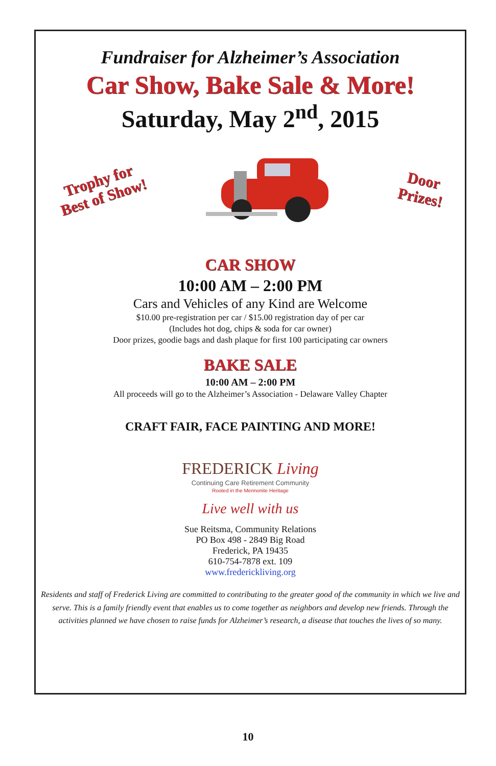Fundraiser for Alzheimer’s Association
Car Show, Bake Sale & More!
Saturday, May 2<sup>nd</sup>, 2015
Trophy for
Best of Show!
Door
Prizes!
CAR SHOW
10:00 AM – 2:00 PM
Cars and Vehicles of any Kind are Welcome
$10.00 pre-registration per car / $15.00 registration day of per car
(Includes hot dog, chips & soda for car owner)
Door prizes, goodie bags and dash plaque for first 100 participating car owners
BAKE SALE
10:00 AM – 2:00 PM
All proceeds will go to the Alzheimer’s Association - Delaware Valley Chapter
CRAFT FAIR, FACE PAINTING AND MORE!
FREDERICK Living
Continuing Care Retirement Community
Rooted in the Mennonite Heritage
Live well with us
Sue Reitsma, Community Relations
PO Box 498 - 2849 Big Road
Frederick, PA 19435
610-754-7878 ext. 109
www.frederickliving.org
Residents and staff of Frederick Living are committed to contributing to the greater good of the community in which we live and serve. This is a family friendly event that enables us to come together as neighbors and develop new friends. Through the activities planned we have chosen to raise funds for Alzheimer’s research, a disease that touches the lives of so many.
10